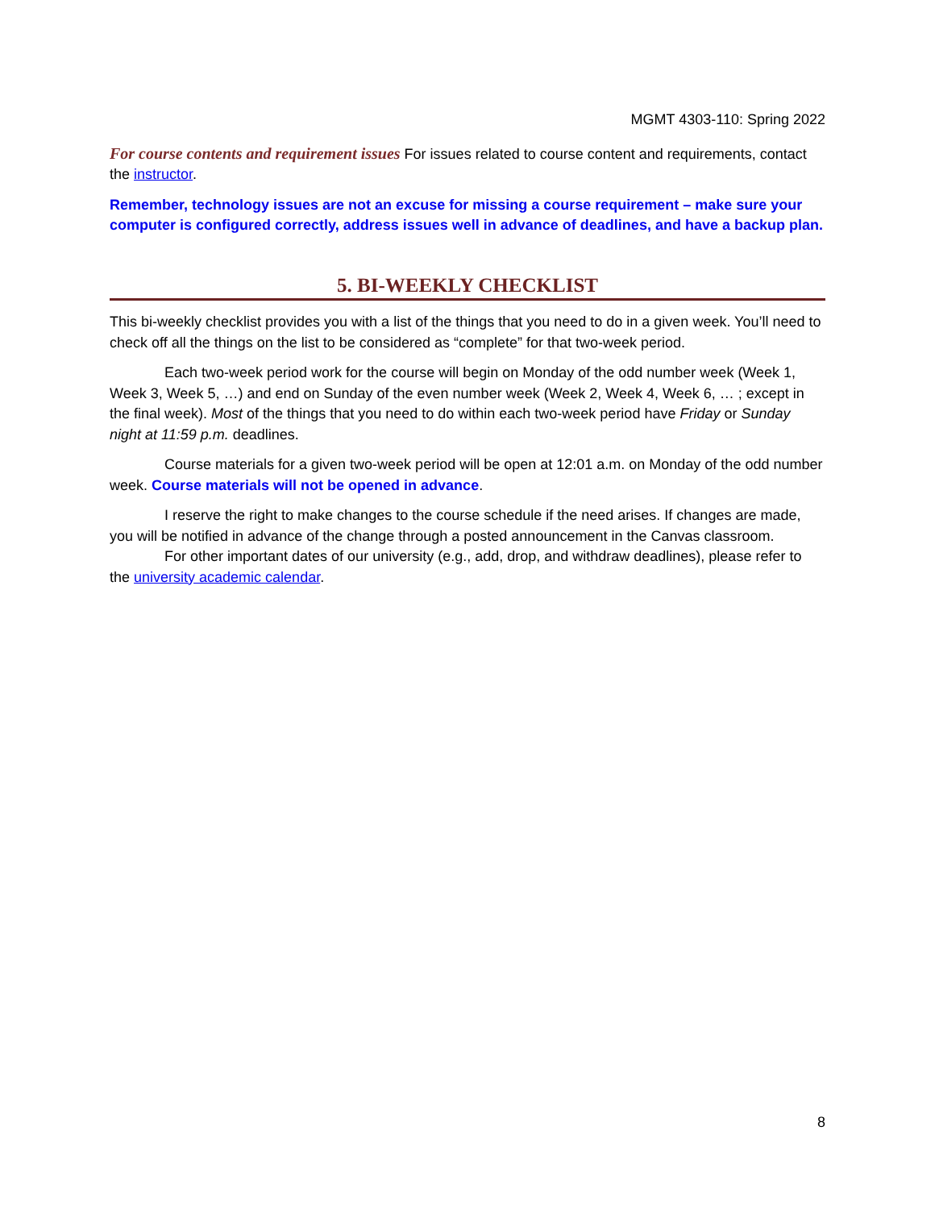MGMT 4303-110: Spring 2022
For course contents and requirement issues For issues related to course content and requirements, contact the instructor.
Remember, technology issues are not an excuse for missing a course requirement – make sure your computer is configured correctly, address issues well in advance of deadlines, and have a backup plan.
5. BI-WEEKLY CHECKLIST
This bi-weekly checklist provides you with a list of the things that you need to do in a given week. You’ll need to check off all the things on the list to be considered as “complete” for that two-week period.
Each two-week period work for the course will begin on Monday of the odd number week (Week 1, Week 3, Week 5, …) and end on Sunday of the even number week (Week 2, Week 4, Week 6, … ; except in the final week). Most of the things that you need to do within each two-week period have Friday or Sunday night at 11:59 p.m. deadlines.
Course materials for a given two-week period will be open at 12:01 a.m. on Monday of the odd number week. Course materials will not be opened in advance.
I reserve the right to make changes to the course schedule if the need arises. If changes are made, you will be notified in advance of the change through a posted announcement in the Canvas classroom.
For other important dates of our university (e.g., add, drop, and withdraw deadlines), please refer to the university academic calendar.
8